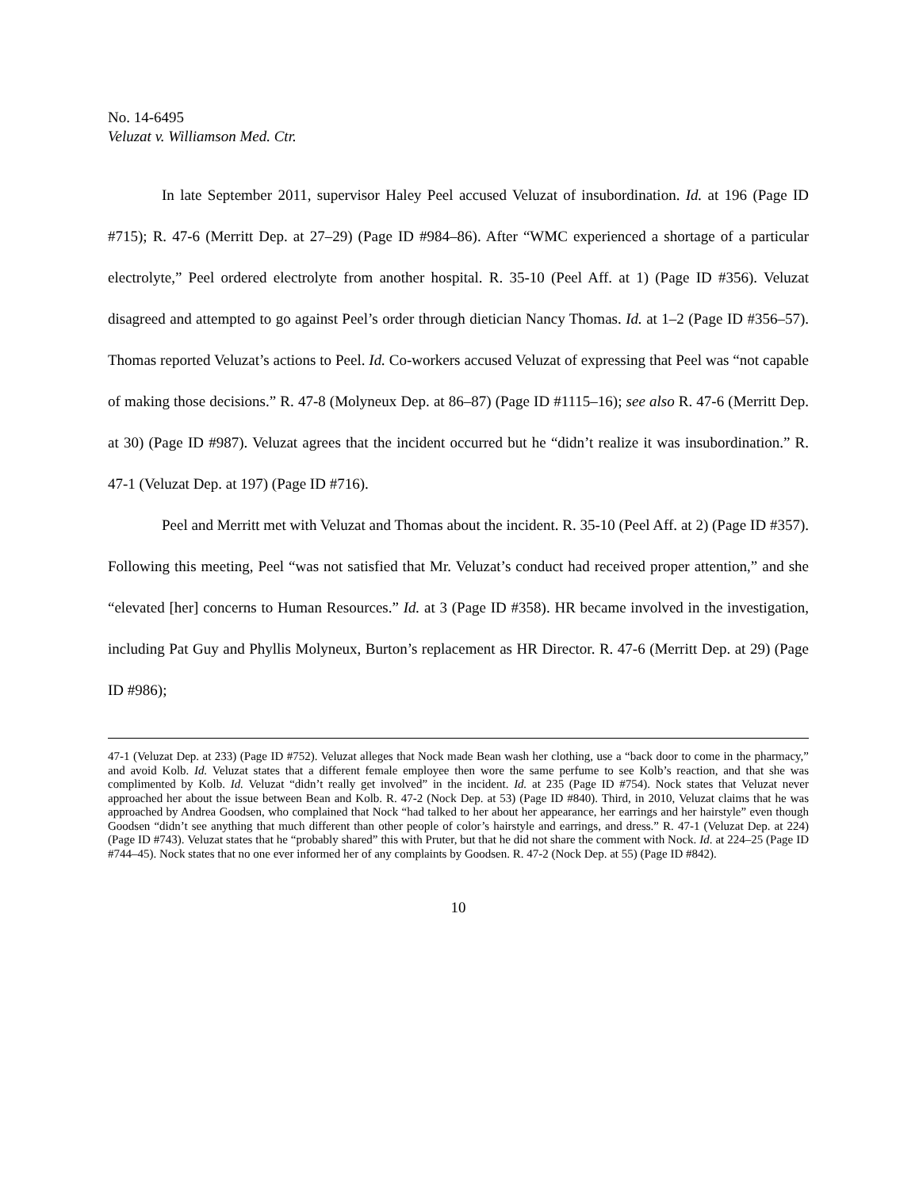No. 14-6495
Veluzat v. Williamson Med. Ctr.
In late September 2011, supervisor Haley Peel accused Veluzat of insubordination. Id. at 196 (Page ID #715); R. 47-6 (Merritt Dep. at 27–29) (Page ID #984–86). After “WMC experienced a shortage of a particular electrolyte,” Peel ordered electrolyte from another hospital. R. 35-10 (Peel Aff. at 1) (Page ID #356). Veluzat disagreed and attempted to go against Peel’s order through dietician Nancy Thomas. Id. at 1–2 (Page ID #356–57). Thomas reported Veluzat’s actions to Peel. Id. Co-workers accused Veluzat of expressing that Peel was “not capable of making those decisions.” R. 47-8 (Molyneux Dep. at 86–87) (Page ID #1115–16); see also R. 47-6 (Merritt Dep. at 30) (Page ID #987). Veluzat agrees that the incident occurred but he “didn’t realize it was insubordination.” R. 47-1 (Veluzat Dep. at 197) (Page ID #716).
Peel and Merritt met with Veluzat and Thomas about the incident. R. 35-10 (Peel Aff. at 2) (Page ID #357). Following this meeting, Peel “was not satisfied that Mr. Veluzat’s conduct had received proper attention,” and she “elevated [her] concerns to Human Resources.” Id. at 3 (Page ID #358). HR became involved in the investigation, including Pat Guy and Phyllis Molyneux, Burton’s replacement as HR Director. R. 47-6 (Merritt Dep. at 29) (Page ID #986);
47-1 (Veluzat Dep. at 233) (Page ID #752). Veluzat alleges that Nock made Bean wash her clothing, use a “back door to come in the pharmacy,” and avoid Kolb. Id. Veluzat states that a different female employee then wore the same perfume to see Kolb’s reaction, and that she was complimented by Kolb. Id. Veluzat “didn’t really get involved” in the incident. Id. at 235 (Page ID #754). Nock states that Veluzat never approached her about the issue between Bean and Kolb. R. 47-2 (Nock Dep. at 53) (Page ID #840). Third, in 2010, Veluzat claims that he was approached by Andrea Goodsen, who complained that Nock “had talked to her about her appearance, her earrings and her hairstyle” even though Goodsen “didn’t see anything that much different than other people of color’s hairstyle and earrings, and dress.” R. 47-1 (Veluzat Dep. at 224) (Page ID #743). Veluzat states that he “probably shared” this with Pruter, but that he did not share the comment with Nock. Id. at 224–25 (Page ID #744–45). Nock states that no one ever informed her of any complaints by Goodsen. R. 47-2 (Nock Dep. at 55) (Page ID #842).
10